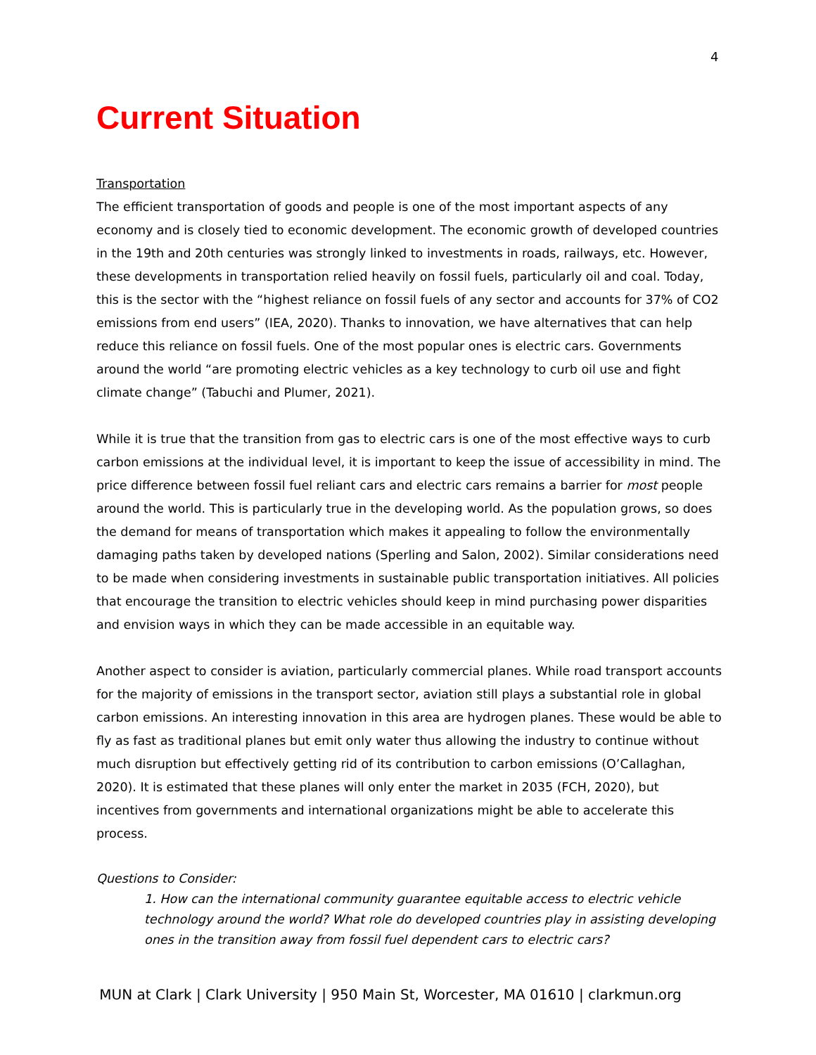4
Current Situation
Transportation
The efficient transportation of goods and people is one of the most important aspects of any economy and is closely tied to economic development. The economic growth of developed countries in the 19th and 20th centuries was strongly linked to investments in roads, railways, etc. However, these developments in transportation relied heavily on fossil fuels, particularly oil and coal. Today, this is the sector with the “highest reliance on fossil fuels of any sector and accounts for 37% of CO2 emissions from end users” (IEA, 2020). Thanks to innovation, we have alternatives that can help reduce this reliance on fossil fuels. One of the most popular ones is electric cars. Governments around the world “are promoting electric vehicles as a key technology to curb oil use and fight climate change” (Tabuchi and Plumer, 2021).
While it is true that the transition from gas to electric cars is one of the most effective ways to curb carbon emissions at the individual level, it is important to keep the issue of accessibility in mind. The price difference between fossil fuel reliant cars and electric cars remains a barrier for most people around the world. This is particularly true in the developing world. As the population grows, so does the demand for means of transportation which makes it appealing to follow the environmentally damaging paths taken by developed nations (Sperling and Salon, 2002). Similar considerations need to be made when considering investments in sustainable public transportation initiatives. All policies that encourage the transition to electric vehicles should keep in mind purchasing power disparities and envision ways in which they can be made accessible in an equitable way.
Another aspect to consider is aviation, particularly commercial planes. While road transport accounts for the majority of emissions in the transport sector, aviation still plays a substantial role in global carbon emissions. An interesting innovation in this area are hydrogen planes. These would be able to fly as fast as traditional planes but emit only water thus allowing the industry to continue without much disruption but effectively getting rid of its contribution to carbon emissions (O’Callaghan, 2020). It is estimated that these planes will only enter the market in 2035 (FCH, 2020), but incentives from governments and international organizations might be able to accelerate this process.
Questions to Consider:
1. How can the international community guarantee equitable access to electric vehicle technology around the world? What role do developed countries play in assisting developing ones in the transition away from fossil fuel dependent cars to electric cars?
MUN at Clark | Clark University | 950 Main St, Worcester, MA 01610 | clarkmun.org